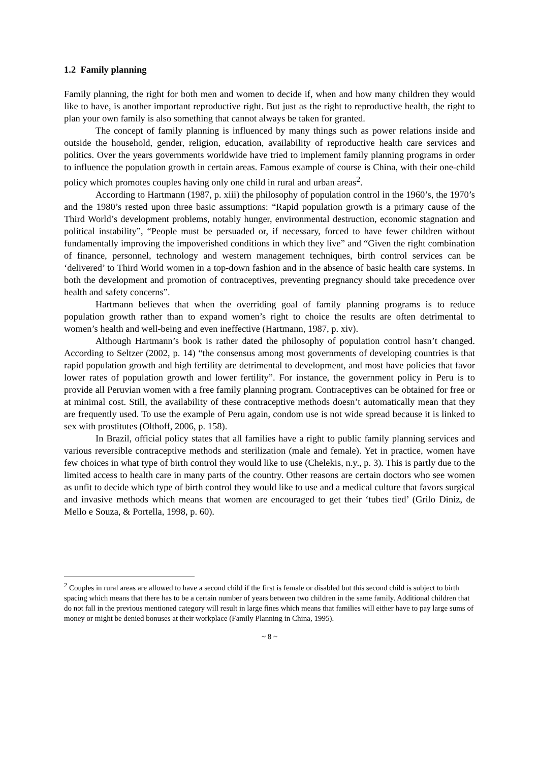1.2 Family planning
Family planning, the right for both men and women to decide if, when and how many children they would like to have, is another important reproductive right. But just as the right to reproductive health, the right to plan your own family is also something that cannot always be taken for granted.
The concept of family planning is influenced by many things such as power relations inside and outside the household, gender, religion, education, availability of reproductive health care services and politics. Over the years governments worldwide have tried to implement family planning programs in order to influence the population growth in certain areas. Famous example of course is China, with their one-child policy which promotes couples having only one child in rural and urban areas<sup>2</sup>.
According to Hartmann (1987, p. xiii) the philosophy of population control in the 1960’s, the 1970’s and the 1980’s rested upon three basic assumptions: “Rapid population growth is a primary cause of the Third World’s development problems, notably hunger, environmental destruction, economic stagnation and political instability”, “People must be persuaded or, if necessary, forced to have fewer children without fundamentally improving the impoverished conditions in which they live” and “Given the right combination of finance, personnel, technology and western management techniques, birth control services can be ‘delivered’ to Third World women in a top-down fashion and in the absence of basic health care systems. In both the development and promotion of contraceptives, preventing pregnancy should take precedence over health and safety concerns”.
Hartmann believes that when the overriding goal of family planning programs is to reduce population growth rather than to expand women’s right to choice the results are often detrimental to women’s health and well-being and even ineffective (Hartmann, 1987, p. xiv).
Although Hartmann’s book is rather dated the philosophy of population control hasn’t changed. According to Seltzer (2002, p. 14) “the consensus among most governments of developing countries is that rapid population growth and high fertility are detrimental to development, and most have policies that favor lower rates of population growth and lower fertility”. For instance, the government policy in Peru is to provide all Peruvian women with a free family planning program. Contraceptives can be obtained for free or at minimal cost. Still, the availability of these contraceptive methods doesn’t automatically mean that they are frequently used. To use the example of Peru again, condom use is not wide spread because it is linked to sex with prostitutes (Olthoff, 2006, p. 158).
In Brazil, official policy states that all families have a right to public family planning services and various reversible contraceptive methods and sterilization (male and female). Yet in practice, women have few choices in what type of birth control they would like to use (Chelekis, n.y., p. 3). This is partly due to the limited access to health care in many parts of the country. Other reasons are certain doctors who see women as unfit to decide which type of birth control they would like to use and a medical culture that favors surgical and invasive methods which means that women are encouraged to get their ‘tubes tied’ (Grilo Diniz, de Mello e Souza, & Portella, 1998, p. 60).
<sup>2</sup> Couples in rural areas are allowed to have a second child if the first is female or disabled but this second child is subject to birth spacing which means that there has to be a certain number of years between two children in the same family. Additional children that do not fall in the previous mentioned category will result in large fines which means that families will either have to pay large sums of money or might be denied bonuses at their workplace (Family Planning in China, 1995).
~ 8 ~